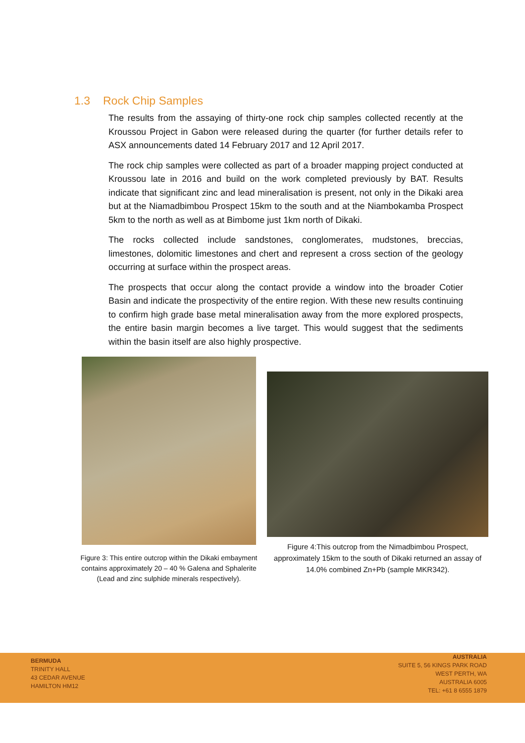1.3 Rock Chip Samples
The results from the assaying of thirty-one rock chip samples collected recently at the Kroussou Project in Gabon were released during the quarter (for further details refer to ASX announcements dated 14 February 2017 and 12 April 2017.
The rock chip samples were collected as part of a broader mapping project conducted at Kroussou late in 2016 and build on the work completed previously by BAT. Results indicate that significant zinc and lead mineralisation is present, not only in the Dikaki area but at the Niamadbimbou Prospect 15km to the south and at the Niambokamba Prospect 5km to the north as well as at Bimbome just 1km north of Dikaki.
The rocks collected include sandstones, conglomerates, mudstones, breccias, limestones, dolomitic limestones and chert and represent a cross section of the geology occurring at surface within the prospect areas.
The prospects that occur along the contact provide a window into the broader Cotier Basin and indicate the prospectivity of the entire region. With these new results continuing to confirm high grade base metal mineralisation away from the more explored prospects, the entire basin margin becomes a live target. This would suggest that the sediments within the basin itself are also highly prospective.
Figure 3: This entire outcrop within the Dikaki embayment contains approximately 20 – 40 % Galena and Sphalerite (Lead and zinc sulphide minerals respectively).
Figure 4:This outcrop from the Nimadbimbou Prospect, approximately 15km to the south of Dikaki returned an assay of 14.0% combined Zn+Pb (sample MKR342).
BERMUDA
TRINITY HALL
43 CEDAR AVENUE
HAMILTON HM12
AUSTRALIA
SUITE 5, 56 KINGS PARK ROAD
WEST PERTH, WA
AUSTRALIA 6005
TEL: +61 8 6555 1879